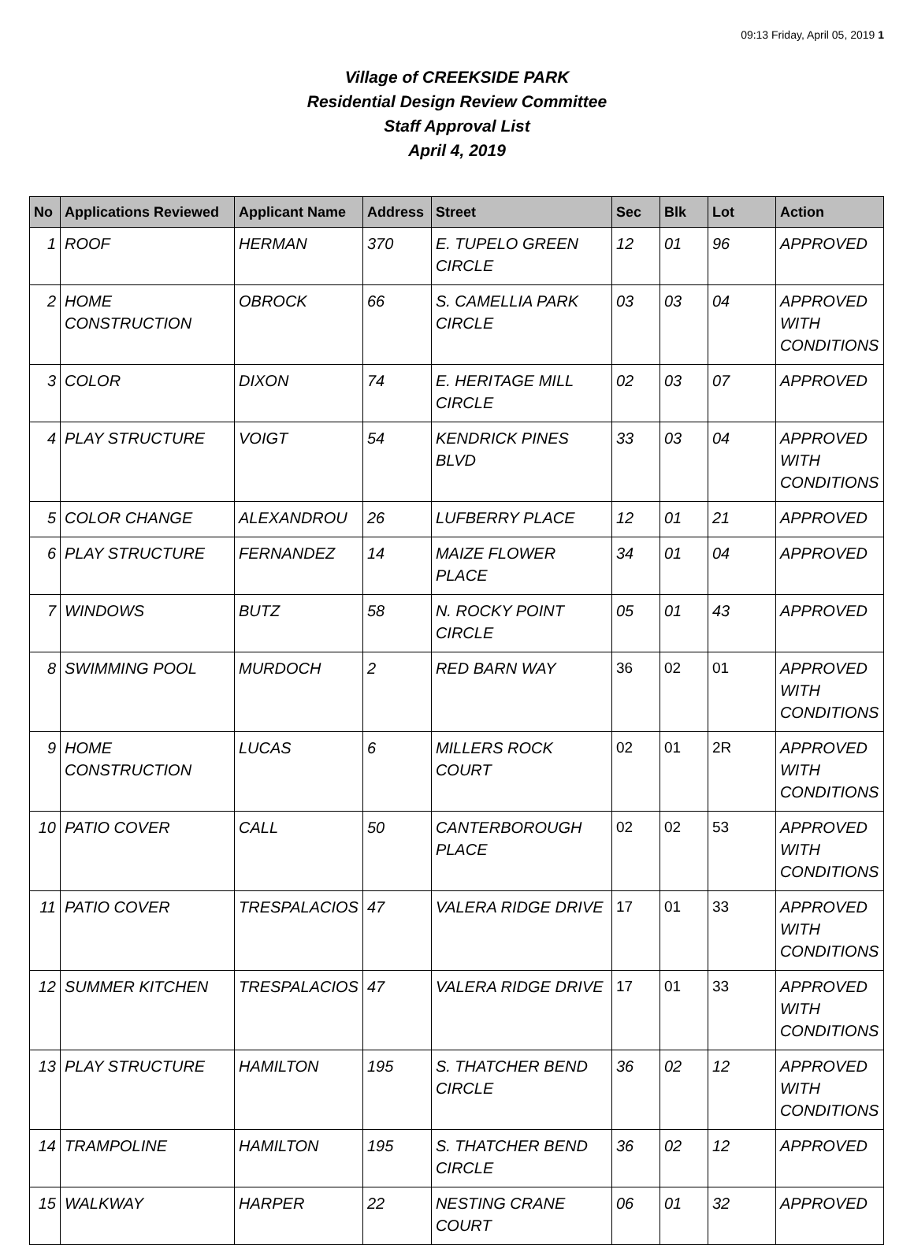09:13 Friday, April 05, 2019 1
Village of CREEKSIDE PARK
Residential Design Review Committee
Staff Approval List
April 4, 2019
| No | Applications Reviewed | Applicant Name | Address | Street | Sec | Blk | Lot | Action |
| --- | --- | --- | --- | --- | --- | --- | --- | --- |
| 1 | ROOF | HERMAN | 370 | E. TUPELO GREEN CIRCLE | 12 | 01 | 96 | APPROVED |
| 2 | HOME CONSTRUCTION | OBROCK | 66 | S. CAMELLIA PARK CIRCLE | 03 | 03 | 04 | APPROVED WITH CONDITIONS |
| 3 | COLOR | DIXON | 74 | E. HERITAGE MILL CIRCLE | 02 | 03 | 07 | APPROVED |
| 4 | PLAY STRUCTURE | VOIGT | 54 | KENDRICK PINES BLVD | 33 | 03 | 04 | APPROVED WITH CONDITIONS |
| 5 | COLOR CHANGE | ALEXANDROU | 26 | LUFBERRY PLACE | 12 | 01 | 21 | APPROVED |
| 6 | PLAY STRUCTURE | FERNANDEZ | 14 | MAIZE FLOWER PLACE | 34 | 01 | 04 | APPROVED |
| 7 | WINDOWS | BUTZ | 58 | N. ROCKY POINT CIRCLE | 05 | 01 | 43 | APPROVED |
| 8 | SWIMMING POOL | MURDOCH | 2 | RED BARN WAY | 36 | 02 | 01 | APPROVED WITH CONDITIONS |
| 9 | HOME CONSTRUCTION | LUCAS | 6 | MILLERS ROCK COURT | 02 | 01 | 2R | APPROVED WITH CONDITIONS |
| 10 | PATIO COVER | CALL | 50 | CANTERBOROUGH PLACE | 02 | 02 | 53 | APPROVED WITH CONDITIONS |
| 11 | PATIO COVER | TRESPALACIOS | 47 | VALERA RIDGE DRIVE | 17 | 01 | 33 | APPROVED WITH CONDITIONS |
| 12 | SUMMER KITCHEN | TRESPALACIOS | 47 | VALERA RIDGE DRIVE | 17 | 01 | 33 | APPROVED WITH CONDITIONS |
| 13 | PLAY STRUCTURE | HAMILTON | 195 | S. THATCHER BEND CIRCLE | 36 | 02 | 12 | APPROVED WITH CONDITIONS |
| 14 | TRAMPOLINE | HAMILTON | 195 | S. THATCHER BEND CIRCLE | 36 | 02 | 12 | APPROVED |
| 15 | WALKWAY | HARPER | 22 | NESTING CRANE COURT | 06 | 01 | 32 | APPROVED |